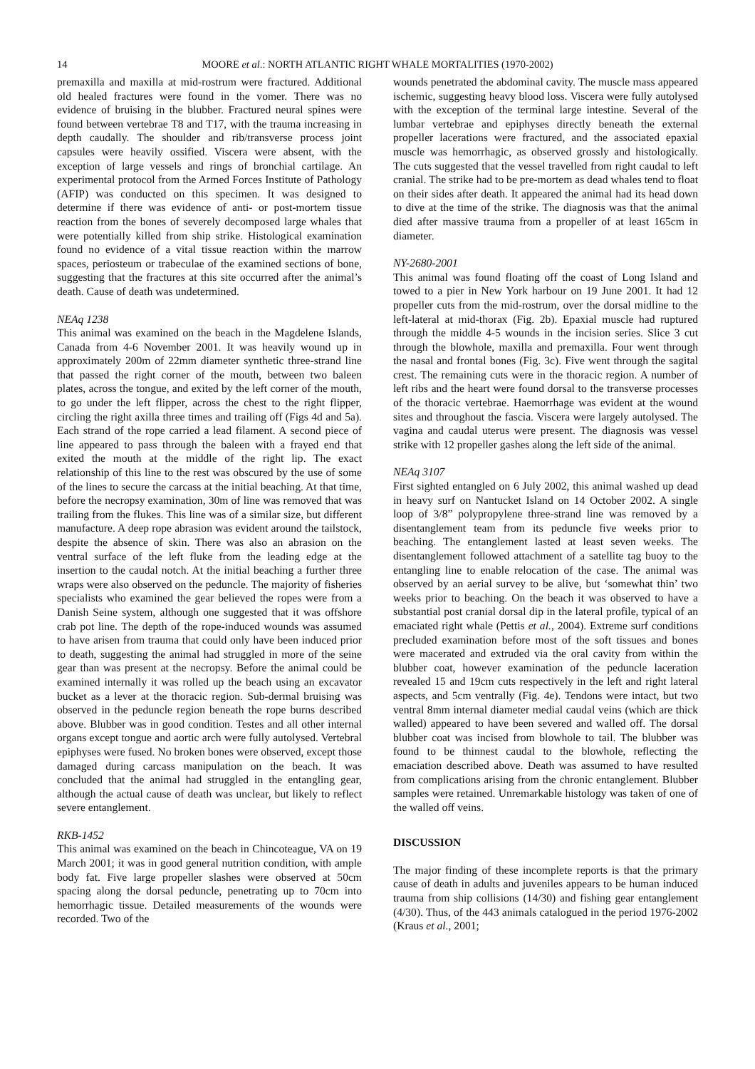14 MOORE et al.: NORTH ATLANTIC RIGHT WHALE MORTALITIES (1970-2002)
premaxilla and maxilla at mid-rostrum were fractured. Additional old healed fractures were found in the vomer. There was no evidence of bruising in the blubber. Fractured neural spines were found between vertebrae T8 and T17, with the trauma increasing in depth caudally. The shoulder and rib/transverse process joint capsules were heavily ossified. Viscera were absent, with the exception of large vessels and rings of bronchial cartilage. An experimental protocol from the Armed Forces Institute of Pathology (AFIP) was conducted on this specimen. It was designed to determine if there was evidence of anti- or post-mortem tissue reaction from the bones of severely decomposed large whales that were potentially killed from ship strike. Histological examination found no evidence of a vital tissue reaction within the marrow spaces, periosteum or trabeculae of the examined sections of bone, suggesting that the fractures at this site occurred after the animal’s death. Cause of death was undetermined.
NEAq 1238
This animal was examined on the beach in the Magdelene Islands, Canada from 4-6 November 2001. It was heavily wound up in approximately 200m of 22mm diameter synthetic three-strand line that passed the right corner of the mouth, between two baleen plates, across the tongue, and exited by the left corner of the mouth, to go under the left flipper, across the chest to the right flipper, circling the right axilla three times and trailing off (Figs 4d and 5a). Each strand of the rope carried a lead filament. A second piece of line appeared to pass through the baleen with a frayed end that exited the mouth at the middle of the right lip. The exact relationship of this line to the rest was obscured by the use of some of the lines to secure the carcass at the initial beaching. At that time, before the necropsy examination, 30m of line was removed that was trailing from the flukes. This line was of a similar size, but different manufacture. A deep rope abrasion was evident around the tailstock, despite the absence of skin. There was also an abrasion on the ventral surface of the left fluke from the leading edge at the insertion to the caudal notch. At the initial beaching a further three wraps were also observed on the peduncle. The majority of fisheries specialists who examined the gear believed the ropes were from a Danish Seine system, although one suggested that it was offshore crab pot line. The depth of the rope-induced wounds was assumed to have arisen from trauma that could only have been induced prior to death, suggesting the animal had struggled in more of the seine gear than was present at the necropsy. Before the animal could be examined internally it was rolled up the beach using an excavator bucket as a lever at the thoracic region. Sub-dermal bruising was observed in the peduncle region beneath the rope burns described above. Blubber was in good condition. Testes and all other internal organs except tongue and aortic arch were fully autolysed. Vertebral epiphyses were fused. No broken bones were observed, except those damaged during carcass manipulation on the beach. It was concluded that the animal had struggled in the entangling gear, although the actual cause of death was unclear, but likely to reflect severe entanglement.
RKB-1452
This animal was examined on the beach in Chincoteague, VA on 19 March 2001; it was in good general nutrition condition, with ample body fat. Five large propeller slashes were observed at 50cm spacing along the dorsal peduncle, penetrating up to 70cm into hemorrhagic tissue. Detailed measurements of the wounds were recorded. Two of the
wounds penetrated the abdominal cavity. The muscle mass appeared ischemic, suggesting heavy blood loss. Viscera were fully autolysed with the exception of the terminal large intestine. Several of the lumbar vertebrae and epiphyses directly beneath the external propeller lacerations were fractured, and the associated epaxial muscle was hemorrhagic, as observed grossly and histologically. The cuts suggested that the vessel travelled from right caudal to left cranial. The strike had to be pre-mortem as dead whales tend to float on their sides after death. It appeared the animal had its head down to dive at the time of the strike. The diagnosis was that the animal died after massive trauma from a propeller of at least 165cm in diameter.
NY-2680-2001
This animal was found floating off the coast of Long Island and towed to a pier in New York harbour on 19 June 2001. It had 12 propeller cuts from the mid-rostrum, over the dorsal midline to the left-lateral at mid-thorax (Fig. 2b). Epaxial muscle had ruptured through the middle 4-5 wounds in the incision series. Slice 3 cut through the blowhole, maxilla and premaxilla. Four went through the nasal and frontal bones (Fig. 3c). Five went through the sagital crest. The remaining cuts were in the thoracic region. A number of left ribs and the heart were found dorsal to the transverse processes of the thoracic vertebrae. Haemorrhage was evident at the wound sites and throughout the fascia. Viscera were largely autolysed. The vagina and caudal uterus were present. The diagnosis was vessel strike with 12 propeller gashes along the left side of the animal.
NEAq 3107
First sighted entangled on 6 July 2002, this animal washed up dead in heavy surf on Nantucket Island on 14 October 2002. A single loop of 3/8” polypropylene three-strand line was removed by a disentanglement team from its peduncle five weeks prior to beaching. The entanglement lasted at least seven weeks. The disentanglement followed attachment of a satellite tag buoy to the entangling line to enable relocation of the case. The animal was observed by an aerial survey to be alive, but ‘somewhat thin’ two weeks prior to beaching. On the beach it was observed to have a substantial post cranial dorsal dip in the lateral profile, typical of an emaciated right whale (Pettis et al., 2004). Extreme surf conditions precluded examination before most of the soft tissues and bones were macerated and extruded via the oral cavity from within the blubber coat, however examination of the peduncle laceration revealed 15 and 19cm cuts respectively in the left and right lateral aspects, and 5cm ventrally (Fig. 4e). Tendons were intact, but two ventral 8mm internal diameter medial caudal veins (which are thick walled) appeared to have been severed and walled off. The dorsal blubber coat was incised from blowhole to tail. The blubber was found to be thinnest caudal to the blowhole, reflecting the emaciation described above. Death was assumed to have resulted from complications arising from the chronic entanglement. Blubber samples were retained. Unremarkable histology was taken of one of the walled off veins.
DISCUSSION
The major finding of these incomplete reports is that the primary cause of death in adults and juveniles appears to be human induced trauma from ship collisions (14/30) and fishing gear entanglement (4/30). Thus, of the 443 animals catalogued in the period 1976-2002 (Kraus et al., 2001;